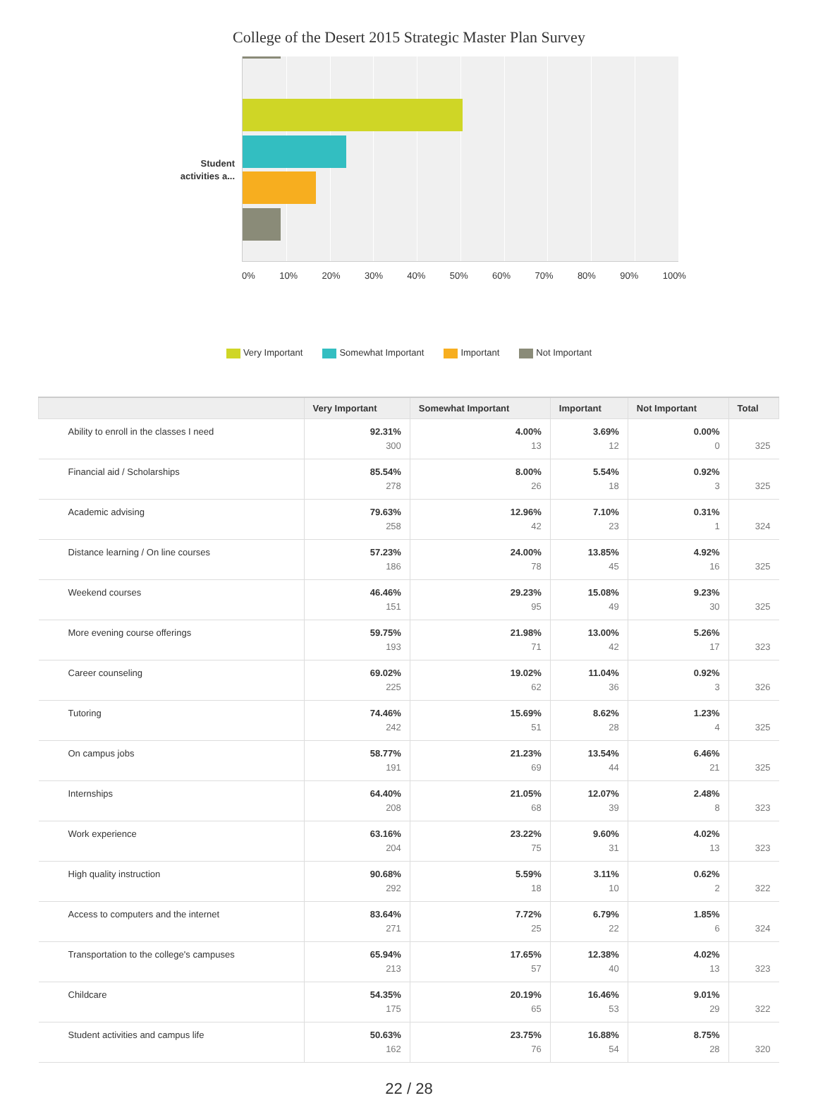College of the Desert 2015 Strategic Master Plan Survey
Student activities a...
0% 10% 20% 30% 40% 50% 60% 70% 80% 90% 100%
Very Important Somewhat Important Important Not Important
| | Very Important | Somewhat Important | Important | Not Important | Total |
| --- | --- | --- | --- | --- | --- |
| Ability to enroll in the classes I need | 92.31% 300 | 4.00% 13 | 3.69% 12 | 0.00% 0 | 325 |
| Financial aid / Scholarships | 85.54% 278 | 8.00% 26 | 5.54% 18 | 0.92% 3 | 325 |
| Academic advising | 79.63% 258 | 12.96% 42 | 7.10% 23 | 0.31% 1 | 324 |
| Distance learning / On line courses | 57.23% 186 | 24.00% 78 | 13.85% 45 | 4.92% 16 | 325 |
| Weekend courses | 46.46% 151 | 29.23% 95 | 15.08% 49 | 9.23% 30 | 325 |
| More evening course offerings | 59.75% 193 | 21.98% 71 | 13.00% 42 | 5.26% 17 | 323 |
| Career counseling | 69.02% 225 | 19.02% 62 | 11.04% 36 | 0.92% 3 | 326 |
| Tutoring | 74.46% 242 | 15.69% 51 | 8.62% 28 | 1.23% 4 | 325 |
| On campus jobs | 58.77% 191 | 21.23% 69 | 13.54% 44 | 6.46% 21 | 325 |
| Internships | 64.40% 208 | 21.05% 68 | 12.07% 39 | 2.48% 8 | 323 |
| Work experience | 63.16% 204 | 23.22% 75 | 9.60% 31 | 4.02% 13 | 323 |
| High quality instruction | 90.68% 292 | 5.59% 18 | 3.11% 10 | 0.62% 2 | 322 |
| Access to computers and the internet | 83.64% 271 | 7.72% 25 | 6.79% 22 | 1.85% 6 | 324 |
| Transportation to the college's campuses | 65.94% 213 | 17.65% 57 | 12.38% 40 | 4.02% 13 | 323 |
| Childcare | 54.35% 175 | 20.19% 65 | 16.46% 53 | 9.01% 29 | 322 |
| Student activities and campus life | 50.63% 162 | 23.75% 76 | 16.88% 54 | 8.75% 28 | 320 |
22 / 28